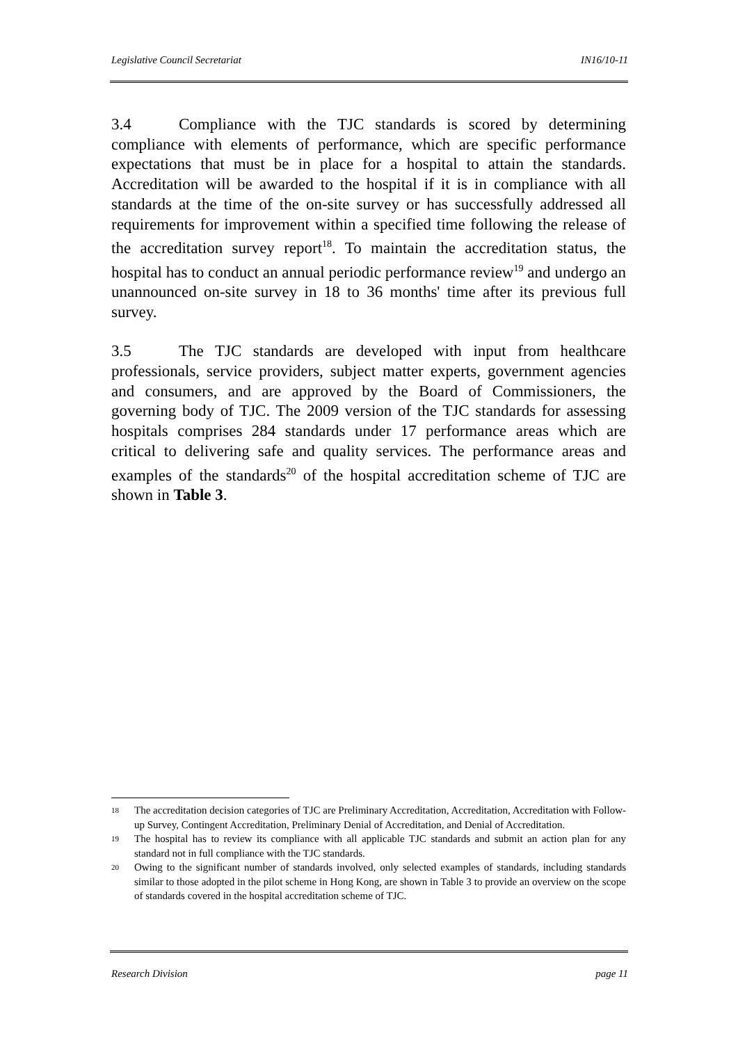Legislative Council Secretariat IN16/10-11
3.4 Compliance with the TJC standards is scored by determining compliance with elements of performance, which are specific performance expectations that must be in place for a hospital to attain the standards. Accreditation will be awarded to the hospital if it is in compliance with all standards at the time of the on-site survey or has successfully addressed all requirements for improvement within a specified time following the release of the accreditation survey report<sup>18</sup>. To maintain the accreditation status, the hospital has to conduct an annual periodic performance review<sup>19</sup> and undergo an unannounced on-site survey in 18 to 36 months' time after its previous full survey.
3.5 The TJC standards are developed with input from healthcare professionals, service providers, subject matter experts, government agencies and consumers, and are approved by the Board of Commissioners, the governing body of TJC. The 2009 version of the TJC standards for assessing hospitals comprises 284 standards under 17 performance areas which are critical to delivering safe and quality services. The performance areas and examples of the standards<sup>20</sup> of the hospital accreditation scheme of TJC are shown in Table 3.
18 The accreditation decision categories of TJC are Preliminary Accreditation, Accreditation, Accreditation with Follow-up Survey, Contingent Accreditation, Preliminary Denial of Accreditation, and Denial of Accreditation.
19 The hospital has to review its compliance with all applicable TJC standards and submit an action plan for any standard not in full compliance with the TJC standards.
20 Owing to the significant number of standards involved, only selected examples of standards, including standards similar to those adopted in the pilot scheme in Hong Kong, are shown in Table 3 to provide an overview on the scope of standards covered in the hospital accreditation scheme of TJC.
Research Division page 11